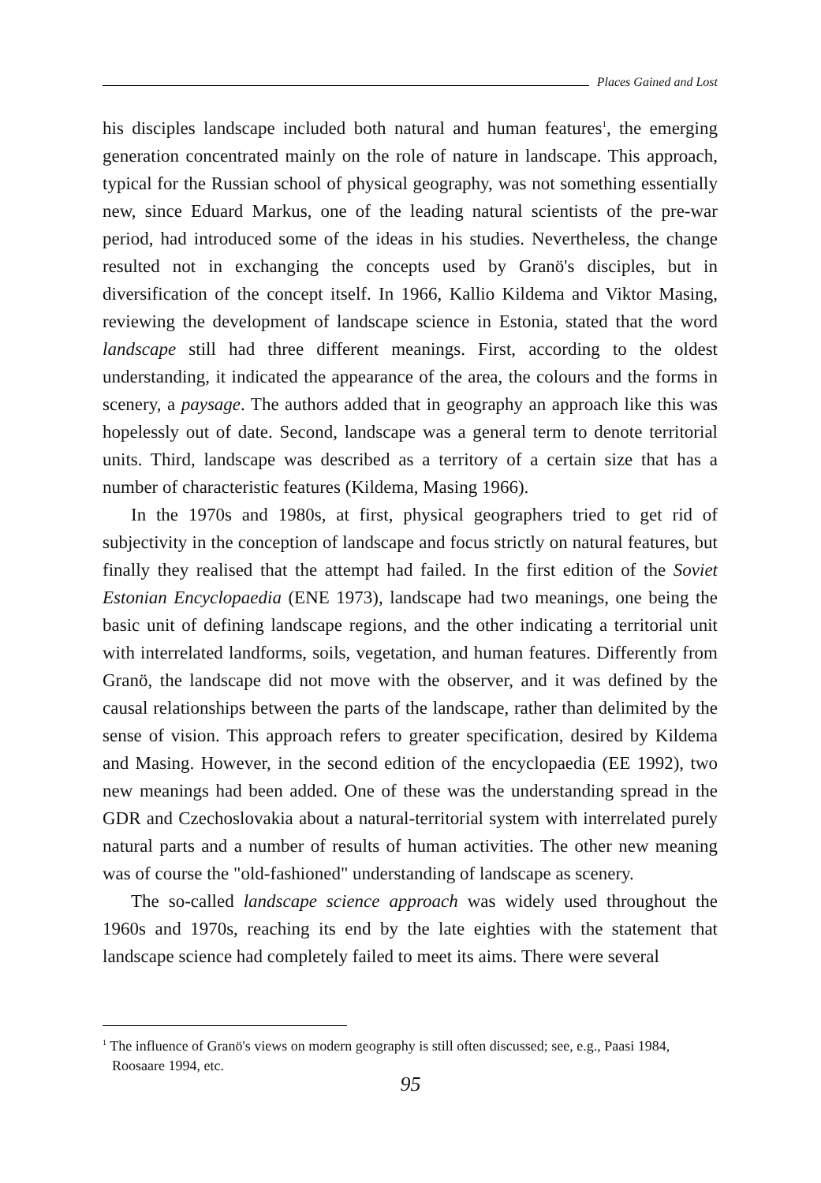Places Gained and Lost
his disciples landscape included both natural and human features<sup>1</sup>, the emerging generation concentrated mainly on the role of nature in landscape. This approach, typical for the Russian school of physical geography, was not something essentially new, since Eduard Markus, one of the leading natural scientists of the pre-war period, had introduced some of the ideas in his studies. Nevertheless, the change resulted not in exchanging the concepts used by Granö's disciples, but in diversification of the concept itself. In 1966, Kallio Kildema and Viktor Masing, reviewing the development of landscape science in Estonia, stated that the word landscape still had three different meanings. First, according to the oldest understanding, it indicated the appearance of the area, the colours and the forms in scenery, a paysage. The authors added that in geography an approach like this was hopelessly out of date. Second, landscape was a general term to denote territorial units. Third, landscape was described as a territory of a certain size that has a number of characteristic features (Kildema, Masing 1966).
In the 1970s and 1980s, at first, physical geographers tried to get rid of subjectivity in the conception of landscape and focus strictly on natural features, but finally they realised that the attempt had failed. In the first edition of the Soviet Estonian Encyclopaedia (ENE 1973), landscape had two meanings, one being the basic unit of defining landscape regions, and the other indicating a territorial unit with interrelated landforms, soils, vegetation, and human features. Differently from Granö, the landscape did not move with the observer, and it was defined by the causal relationships between the parts of the landscape, rather than delimited by the sense of vision. This approach refers to greater specification, desired by Kildema and Masing. However, in the second edition of the encyclopaedia (EE 1992), two new meanings had been added. One of these was the understanding spread in the GDR and Czechoslovakia about a natural-territorial system with interrelated purely natural parts and a number of results of human activities. The other new meaning was of course the "old-fashioned" understanding of landscape as scenery.
The so-called landscape science approach was widely used throughout the 1960s and 1970s, reaching its end by the late eighties with the statement that landscape science had completely failed to meet its aims. There were several
<sup>1</sup> The influence of Granö's views on modern geography is still often discussed; see, e.g., Paasi 1984, Roosaare 1994, etc.
95